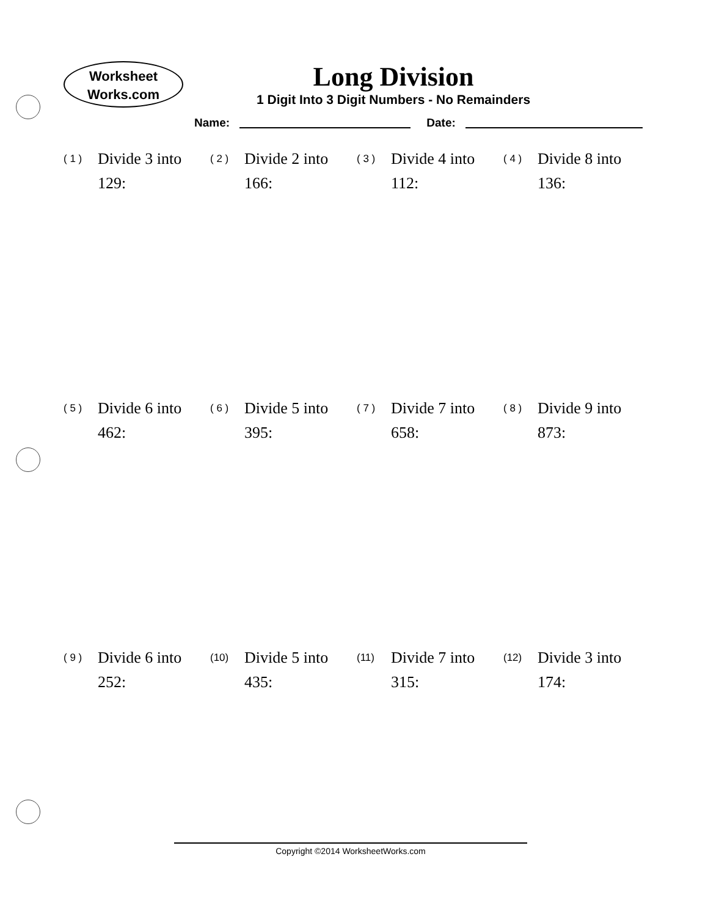Worksheet
Works.com
Long Division
1 Digit Into 3 Digit Numbers - No Remainders
Name: Date:
( 1 ) Divide 3 into
129:
( 2 ) Divide 2 into
166:
( 3 ) Divide 4 into
112:
( 4 ) Divide 8 into
136:
( 5 ) Divide 6 into
462:
( 6 ) Divide 5 into
395:
( 7 ) Divide 7 into
658:
( 8 ) Divide 9 into
873:
( 9 ) Divide 6 into
252:
(10) Divide 5 into
435:
(11) Divide 7 into
315:
(12) Divide 3 into
174:
Copyright ©2014 WorksheetWorks.com